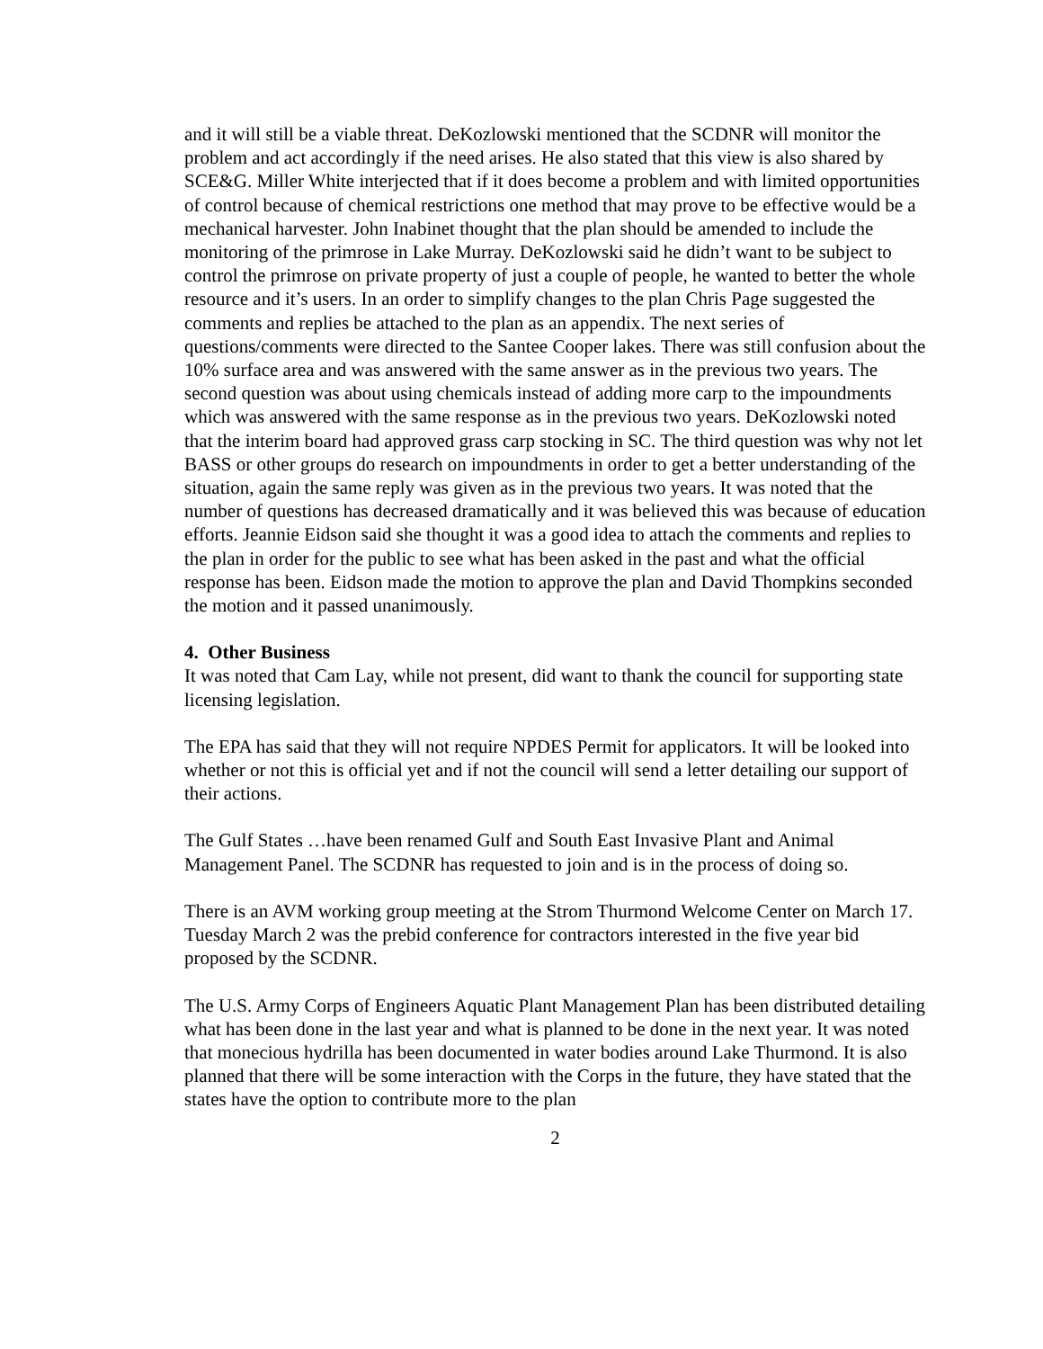and it will still be a viable threat. DeKozlowski mentioned that the SCDNR will monitor the problem and act accordingly if the need arises. He also stated that this view is also shared by SCE&G. Miller White interjected that if it does become a problem and with limited opportunities of control because of chemical restrictions one method that may prove to be effective would be a mechanical harvester. John Inabinet thought that the plan should be amended to include the monitoring of the primrose in Lake Murray. DeKozlowski said he didn’t want to be subject to control the primrose on private property of just a couple of people, he wanted to better the whole resource and it’s users. In an order to simplify changes to the plan Chris Page suggested the comments and replies be attached to the plan as an appendix. The next series of questions/comments were directed to the Santee Cooper lakes. There was still confusion about the 10% surface area and was answered with the same answer as in the previous two years. The second question was about using chemicals instead of adding more carp to the impoundments which was answered with the same response as in the previous two years. DeKozlowski noted that the interim board had approved grass carp stocking in SC. The third question was why not let BASS or other groups do research on impoundments in order to get a better understanding of the situation, again the same reply was given as in the previous two years. It was noted that the number of questions has decreased dramatically and it was believed this was because of education efforts. Jeannie Eidson said she thought it was a good idea to attach the comments and replies to the plan in order for the public to see what has been asked in the past and what the official response has been. Eidson made the motion to approve the plan and David Thompkins seconded the motion and it passed unanimously.
4. Other Business
It was noted that Cam Lay, while not present, did want to thank the council for supporting state licensing legislation.
The EPA has said that they will not require NPDES Permit for applicators. It will be looked into whether or not this is official yet and if not the council will send a letter detailing our support of their actions.
The Gulf States …have been renamed Gulf and South East Invasive Plant and Animal Management Panel. The SCDNR has requested to join and is in the process of doing so.
There is an AVM working group meeting at the Strom Thurmond Welcome Center on March 17.
Tuesday March 2 was the prebid conference for contractors interested in the five year bid proposed by the SCDNR.
The U.S. Army Corps of Engineers Aquatic Plant Management Plan has been distributed detailing what has been done in the last year and what is planned to be done in the next year. It was noted that monecious hydrilla has been documented in water bodies around Lake Thurmond. It is also planned that there will be some interaction with the Corps in the future, they have stated that the states have the option to contribute more to the plan
2